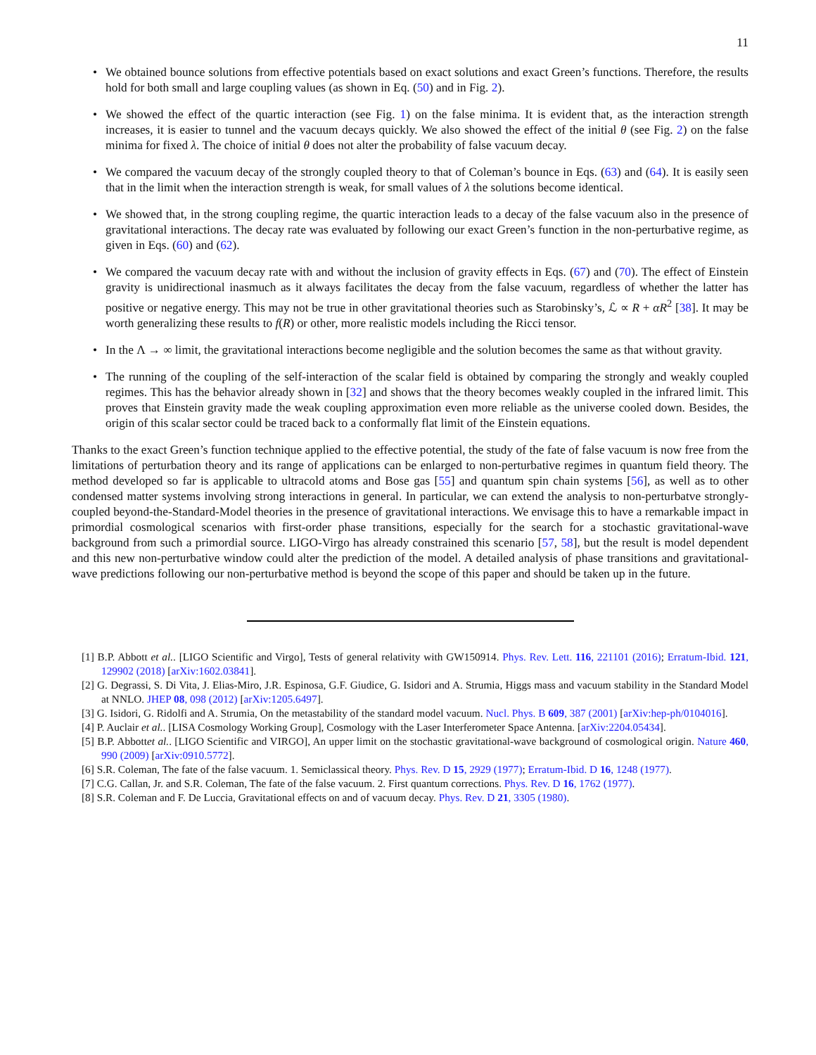11
• We obtained bounce solutions from effective potentials based on exact solutions and exact Green’s functions. Therefore, the results hold for both small and large coupling values (as shown in Eq. (50) and in Fig. 2).
• We showed the effect of the quartic interaction (see Fig. 1) on the false minima. It is evident that, as the interaction strength increases, it is easier to tunnel and the vacuum decays quickly. We also showed the effect of the initial θ (see Fig. 2) on the false minima for fixed λ. The choice of initial θ does not alter the probability of false vacuum decay.
• We compared the vacuum decay of the strongly coupled theory to that of Coleman’s bounce in Eqs. (63) and (64). It is easily seen that in the limit when the interaction strength is weak, for small values of λ the solutions become identical.
• We showed that, in the strong coupling regime, the quartic interaction leads to a decay of the false vacuum also in the presence of gravitational interactions. The decay rate was evaluated by following our exact Green’s function in the non-perturbative regime, as given in Eqs. (60) and (62).
• We compared the vacuum decay rate with and without the inclusion of gravity effects in Eqs. (67) and (70). The effect of Einstein gravity is unidirectional inasmuch as it always facilitates the decay from the false vacuum, regardless of whether the latter has positive or negative energy. This may not be true in other gravitational theories such as Starobinsky’s, ℒ ∝ R + αR<sup>2</sup> [38]. It may be worth generalizing these results to f(R) or other, more realistic models including the Ricci tensor.
• In the Λ → ∞ limit, the gravitational interactions become negligible and the solution becomes the same as that without gravity.
• The running of the coupling of the self-interaction of the scalar field is obtained by comparing the strongly and weakly coupled regimes. This has the behavior already shown in [32] and shows that the theory becomes weakly coupled in the infrared limit. This proves that Einstein gravity made the weak coupling approximation even more reliable as the universe cooled down. Besides, the origin of this scalar sector could be traced back to a conformally flat limit of the Einstein equations.
Thanks to the exact Green’s function technique applied to the effective potential, the study of the fate of false vacuum is now free from the limitations of perturbation theory and its range of applications can be enlarged to non-perturbative regimes in quantum field theory. The method developed so far is applicable to ultracold atoms and Bose gas [55] and quantum spin chain systems [56], as well as to other condensed matter systems involving strong interactions in general. In particular, we can extend the analysis to non-perturbatve strongly-coupled beyond-the-Standard-Model theories in the presence of gravitational interactions. We envisage this to have a remarkable impact in primordial cosmological scenarios with first-order phase transitions, especially for the search for a stochastic gravitational-wave background from such a primordial source. LIGO-Virgo has already constrained this scenario [57, 58], but the result is model dependent and this new non-perturbative window could alter the prediction of the model. A detailed analysis of phase transitions and gravitational-wave predictions following our non-perturbative method is beyond the scope of this paper and should be taken up in the future.
[1] B.P. Abbott et al.. [LIGO Scientific and Virgo], Tests of general relativity with GW150914. Phys. Rev. Lett. 116, 221101 (2016); Erratum-Ibid. 121, 129902 (2018) [arXiv:1602.03841].
[2] G. Degrassi, S. Di Vita, J. Elias-Miro, J.R. Espinosa, G.F. Giudice, G. Isidori and A. Strumia, Higgs mass and vacuum stability in the Standard Model at NNLO. JHEP 08, 098 (2012) [arXiv:1205.6497].
[3] G. Isidori, G. Ridolfi and A. Strumia, On the metastability of the standard model vacuum. Nucl. Phys. B 609, 387 (2001) [arXiv:hep-ph/0104016].
[4] P. Auclair et al.. [LISA Cosmology Working Group], Cosmology with the Laser Interferometer Space Antenna. [arXiv:2204.05434].
[5] B.P. Abbottet al.. [LIGO Scientific and VIRGO], An upper limit on the stochastic gravitational-wave background of cosmological origin. Nature 460, 990 (2009) [arXiv:0910.5772].
[6] S.R. Coleman, The fate of the false vacuum. 1. Semiclassical theory. Phys. Rev. D 15, 2929 (1977); Erratum-Ibid. D 16, 1248 (1977).
[7] C.G. Callan, Jr. and S.R. Coleman, The fate of the false vacuum. 2. First quantum corrections. Phys. Rev. D 16, 1762 (1977).
[8] S.R. Coleman and F. De Luccia, Gravitational effects on and of vacuum decay. Phys. Rev. D 21, 3305 (1980).